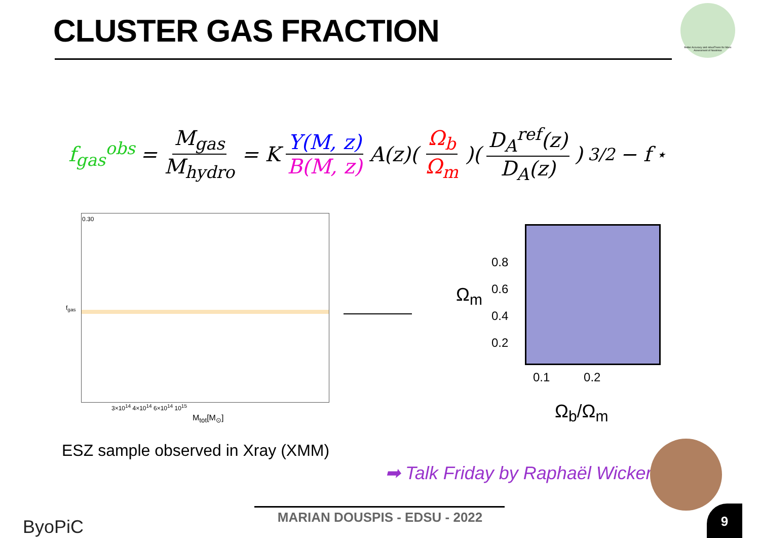CLUSTER GAS FRACTION
Better Accuracy and robusTness for Mass Assessment of Neutrinos
f<sub>gas</sub><sup>obs</sup> = M<sub>gas</sub> M<sub>hydro</sub> = K Υ(M, z) B(M, z) A(z)( Ω<sub>b</sub> Ω<sub>m</sub>)( D<sub>A</sub><sup>ref</sup>(z) D<sub>A</sub>(z))<sup>3/2</sup> − f<sub>⋆</sub>
0.30
f<sub>gas</sub>
3×10<sup>14</sup> 4×10<sup>14</sup> 6×10<sup>14</sup> 10<sup>15</sup>
M<sub>tot</sub>[M<sub>⊙</sub>]
0.8
0.6
0.4
0.2
Ω<sub>m</sub>
0.1 0.2
Ω<sub>b</sub>/Ω<sub>m</sub>
ESZ sample observed in Xray (XMM)
➡ Talk Friday by Raphaël Wicker
ByoPiC
MARIAN DOUSPIS - EDSU - 2022 9